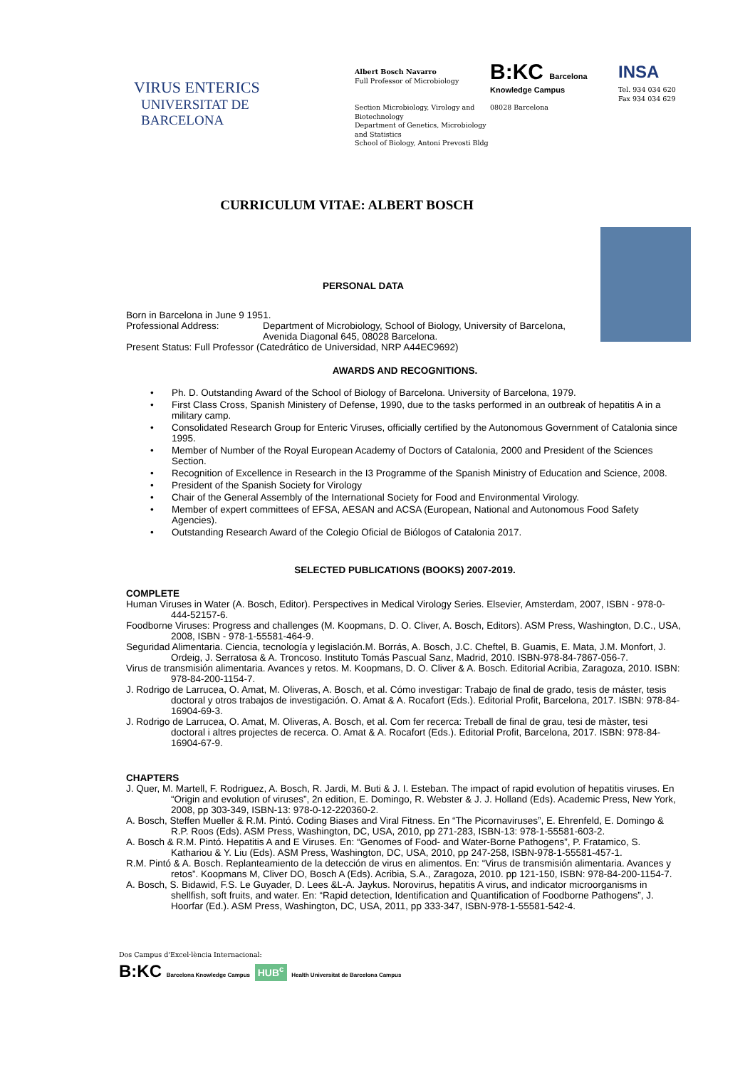VIRUS ENTERICS
UNIVERSITAT DE
BARCELONA
Albert Bosch Navarro
Full Professor of Microbiology
Section Microbiology, Virology and Biotechnology
Department of Genetics, Microbiology and Statistics
School of Biology, Antoni Prevosti Bldg
B:KC Barcelona Knowledge Campus
08028 Barcelona
INSA
Tel. 934 034 620
Fax 934 034 629
CURRICULUM VITAE: ALBERT BOSCH
PERSONAL DATA
Born in Barcelona in June 9 1951.
Professional Address: Department of Microbiology, School of Biology, University of Barcelona, Avenida Diagonal 645, 08028 Barcelona.
Present Status: Full Professor (Catedrático de Universidad, NRP A44EC9692)
AWARDS AND RECOGNITIONS.
• Ph. D. Outstanding Award of the School of Biology of Barcelona. University of Barcelona, 1979.
• First Class Cross, Spanish Ministery of Defense, 1990, due to the tasks performed in an outbreak of hepatitis A in a military camp.
• Consolidated Research Group for Enteric Viruses, officially certified by the Autonomous Government of Catalonia since 1995.
• Member of Number of the Royal European Academy of Doctors of Catalonia, 2000 and President of the Sciences Section.
• Recognition of Excellence in Research in the I3 Programme of the Spanish Ministry of Education and Science, 2008.
• President of the Spanish Society for Virology
• Chair of the General Assembly of the International Society for Food and Environmental Virology.
• Member of expert committees of EFSA, AESAN and ACSA (European, National and Autonomous Food Safety Agencies).
• Outstanding Research Award of the Colegio Oficial de Biólogos of Catalonia 2017.
SELECTED PUBLICATIONS (BOOKS) 2007-2019.
COMPLETE
Human Viruses in Water (A. Bosch, Editor). Perspectives in Medical Virology Series. Elsevier, Amsterdam, 2007, ISBN - 978-0-444-52157-6.
Foodborne Viruses: Progress and challenges (M. Koopmans, D. O. Cliver, A. Bosch, Editors). ASM Press, Washington, D.C., USA, 2008, ISBN - 978-1-55581-464-9.
Seguridad Alimentaria. Ciencia, tecnología y legislación.M. Borrás, A. Bosch, J.C. Cheftel, B. Guamis, E. Mata, J.M. Monfort, J. Ordeig, J. Serratosa & A. Troncoso. Instituto Tomás Pascual Sanz, Madrid, 2010. ISBN-978-84-7867-056-7.
Virus de transmisión alimentaria. Avances y retos. M. Koopmans, D. O. Cliver & A. Bosch. Editorial Acribia, Zaragoza, 2010. ISBN: 978-84-200-1154-7.
J. Rodrigo de Larrucea, O. Amat, M. Oliveras, A. Bosch, et al. Cómo investigar: Trabajo de final de grado, tesis de máster, tesis doctoral y otros trabajos de investigación. O. Amat & A. Rocafort (Eds.). Editorial Profit, Barcelona, 2017. ISBN: 978-84-16904-69-3.
J. Rodrigo de Larrucea, O. Amat, M. Oliveras, A. Bosch, et al. Com fer recerca: Treball de final de grau, tesi de màster, tesi doctoral i altres projectes de recerca. O. Amat & A. Rocafort (Eds.). Editorial Profit, Barcelona, 2017. ISBN: 978-84-16904-67-9.
CHAPTERS
J. Quer, M. Martell, F. Rodriguez, A. Bosch, R. Jardi, M. Buti & J. I. Esteban. The impact of rapid evolution of hepatitis viruses. En “Origin and evolution of viruses”, 2n edition, E. Domingo, R. Webster & J. J. Holland (Eds). Academic Press, New York, 2008, pp 303-349, ISBN-13: 978-0-12-220360-2.
A. Bosch, Steffen Mueller & R.M. Pintó. Coding Biases and Viral Fitness. En “The Picornaviruses”, E. Ehrenfeld, E. Domingo & R.P. Roos (Eds). ASM Press, Washington, DC, USA, 2010, pp 271-283, ISBN-13: 978-1-55581-603-2.
A. Bosch & R.M. Pintó. Hepatitis A and E Viruses. En: “Genomes of Food- and Water-Borne Pathogens”, P. Fratamico, S. Kathariou & Y. Liu (Eds). ASM Press, Washington, DC, USA, 2010, pp 247-258, ISBN-978-1-55581-457-1.
R.M. Pintó & A. Bosch. Replanteamiento de la detección de virus en alimentos. En: “Virus de transmisión alimentaria. Avances y retos”. Koopmans M, Cliver DO, Bosch A (Eds). Acribia, S.A., Zaragoza, 2010. pp 121-150, ISBN: 978-84-200-1154-7.
A. Bosch, S. Bidawid, F.S. Le Guyader, D. Lees &L-A. Jaykus. Norovirus, hepatitis A virus, and indicator microorganisms in shellfish, soft fruits, and water. En: “Rapid detection, Identification and Quantification of Foodborne Pathogens”, J. Hoorfar (Ed.). ASM Press, Washington, DC, USA, 2011, pp 333-347, ISBN-978-1-55581-542-4.
Dos Campus d'Excel·lència Internacional:
B:KC Barcelona Knowledge Campus HUB<sup>c</sup> Health Universitat de Barcelona Campus